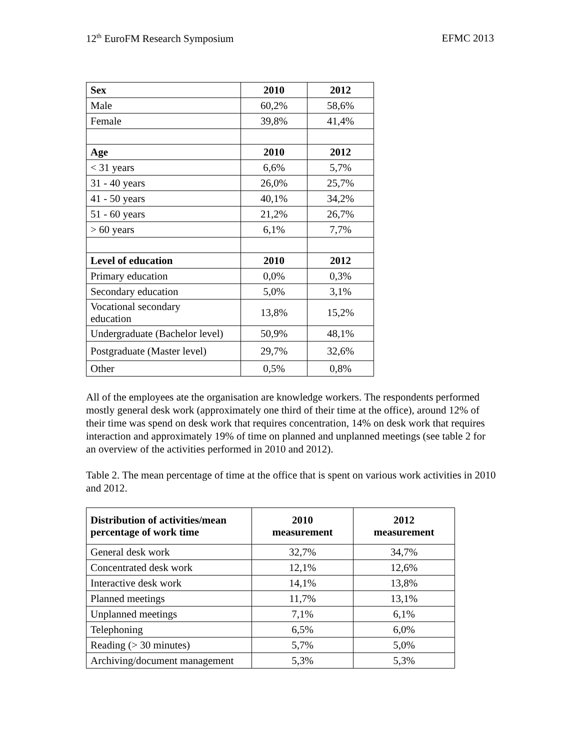12<sup>th</sup> EuroFM Research Symposium EFMC 2013
| Sex | 2010 | 2012 |
| --- | --- | --- |
| Male | 60,2% | 58,6% |
| Female | 39,8% | 41,4% |
| Age | 2010 | 2012 |
| < 31 years | 6,6% | 5,7% |
| 31 - 40 years | 26,0% | 25,7% |
| 41 - 50 years | 40,1% | 34,2% |
| 51 - 60 years | 21,2% | 26,7% |
| > 60 years | 6,1% | 7,7% |
| Level of education | 2010 | 2012 |
| Primary education | 0,0% | 0,3% |
| Secondary education | 5,0% | 3,1% |
| Vocational secondary education | 13,8% | 15,2% |
| Undergraduate (Bachelor level) | 50,9% | 48,1% |
| Postgraduate (Master level) | 29,7% | 32,6% |
| Other | 0,5% | 0,8% |
All of the employees ate the organisation are knowledge workers. The respondents performed mostly general desk work (approximately one third of their time at the office), around 12% of their time was spend on desk work that requires concentration, 14% on desk work that requires interaction and approximately 19% of time on planned and unplanned meetings (see table 2 for an overview of the activities performed in 2010 and 2012).
Table 2. The mean percentage of time at the office that is spent on various work activities in 2010 and 2012.
| Distribution of activities/mean percentage of work time | 2010 measurement | 2012 measurement |
| --- | --- | --- |
| General desk work | 32,7% | 34,7% |
| Concentrated desk work | 12,1% | 12,6% |
| Interactive desk work | 14,1% | 13,8% |
| Planned meetings | 11,7% | 13,1% |
| Unplanned meetings | 7,1% | 6,1% |
| Telephoning | 6,5% | 6,0% |
| Reading (> 30 minutes) | 5,7% | 5,0% |
| Archiving/document management | 5,3% | 5,3% |